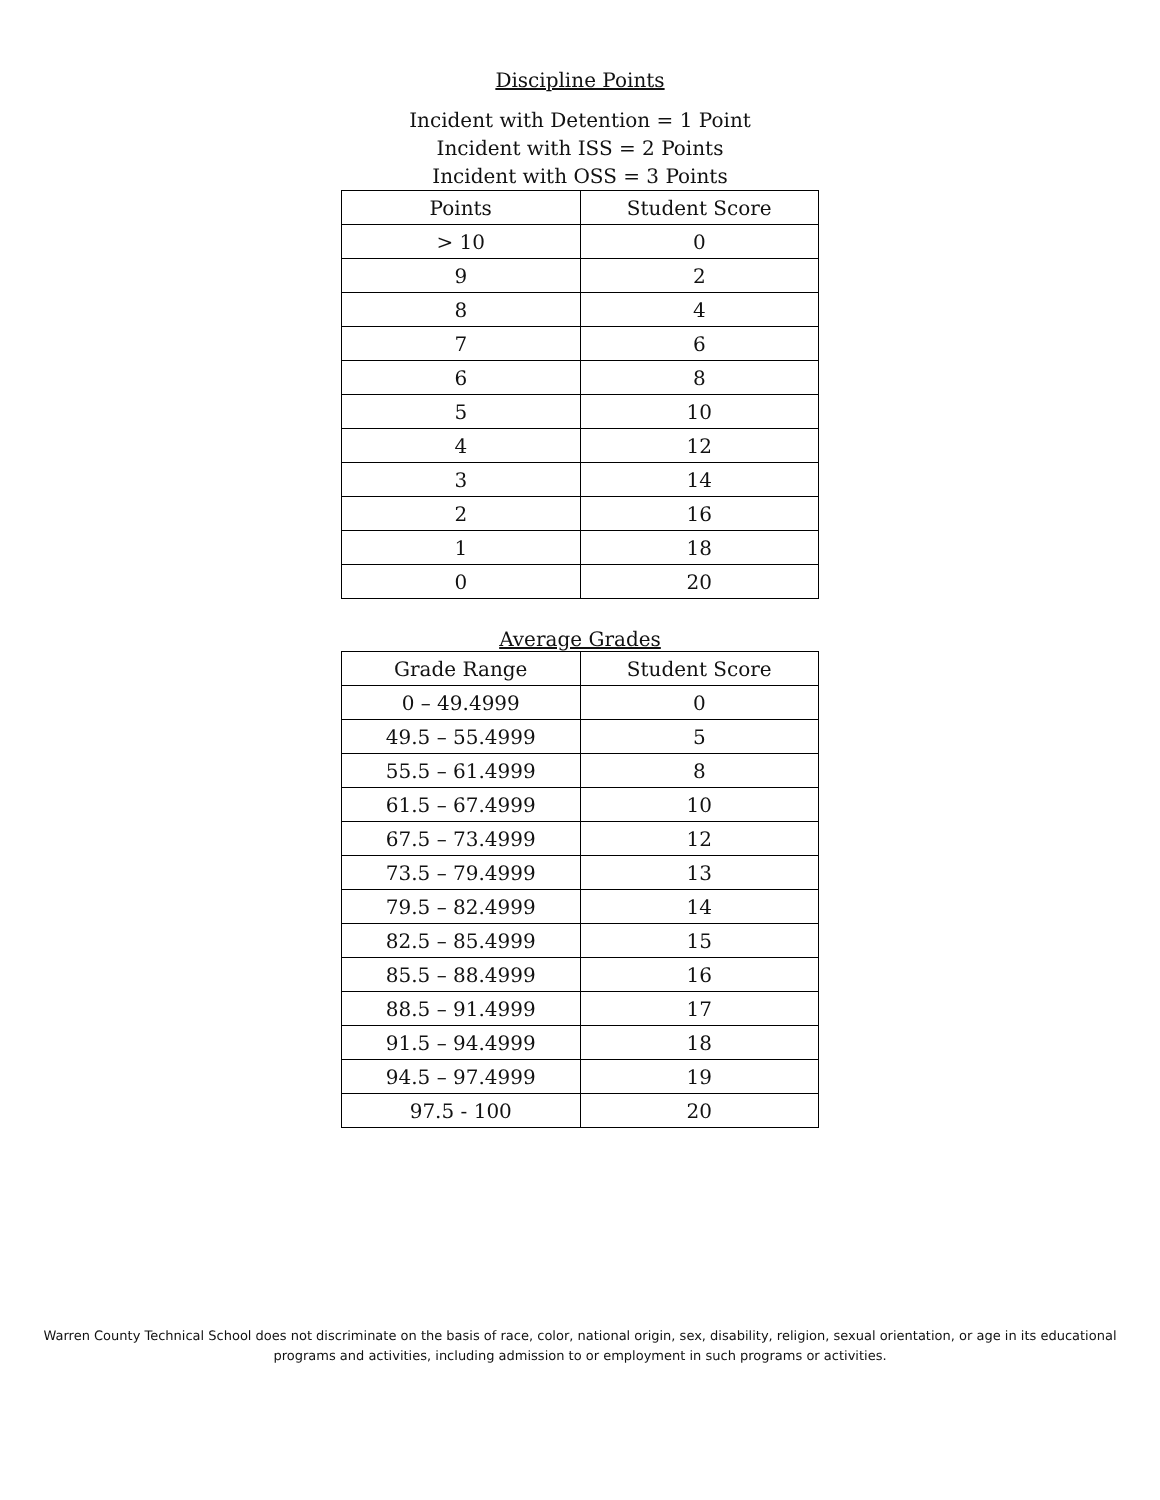Discipline Points
Incident with Detention = 1 Point
Incident with ISS = 2 Points
Incident with OSS = 3 Points
| Points | Student Score |
| --- | --- |
| > 10 | 0 |
| 9 | 2 |
| 8 | 4 |
| 7 | 6 |
| 6 | 8 |
| 5 | 10 |
| 4 | 12 |
| 3 | 14 |
| 2 | 16 |
| 1 | 18 |
| 0 | 20 |
Average Grades
| Grade Range | Student Score |
| --- | --- |
| 0 – 49.4999 | 0 |
| 49.5 – 55.4999 | 5 |
| 55.5 – 61.4999 | 8 |
| 61.5 – 67.4999 | 10 |
| 67.5 – 73.4999 | 12 |
| 73.5 – 79.4999 | 13 |
| 79.5 – 82.4999 | 14 |
| 82.5 – 85.4999 | 15 |
| 85.5 – 88.4999 | 16 |
| 88.5 – 91.4999 | 17 |
| 91.5 – 94.4999 | 18 |
| 94.5 – 97.4999 | 19 |
| 97.5 - 100 | 20 |
Warren County Technical School does not discriminate on the basis of race, color, national origin, sex, disability, religion, sexual orientation, or age in its educational
programs and activities, including admission to or employment in such programs or activities.